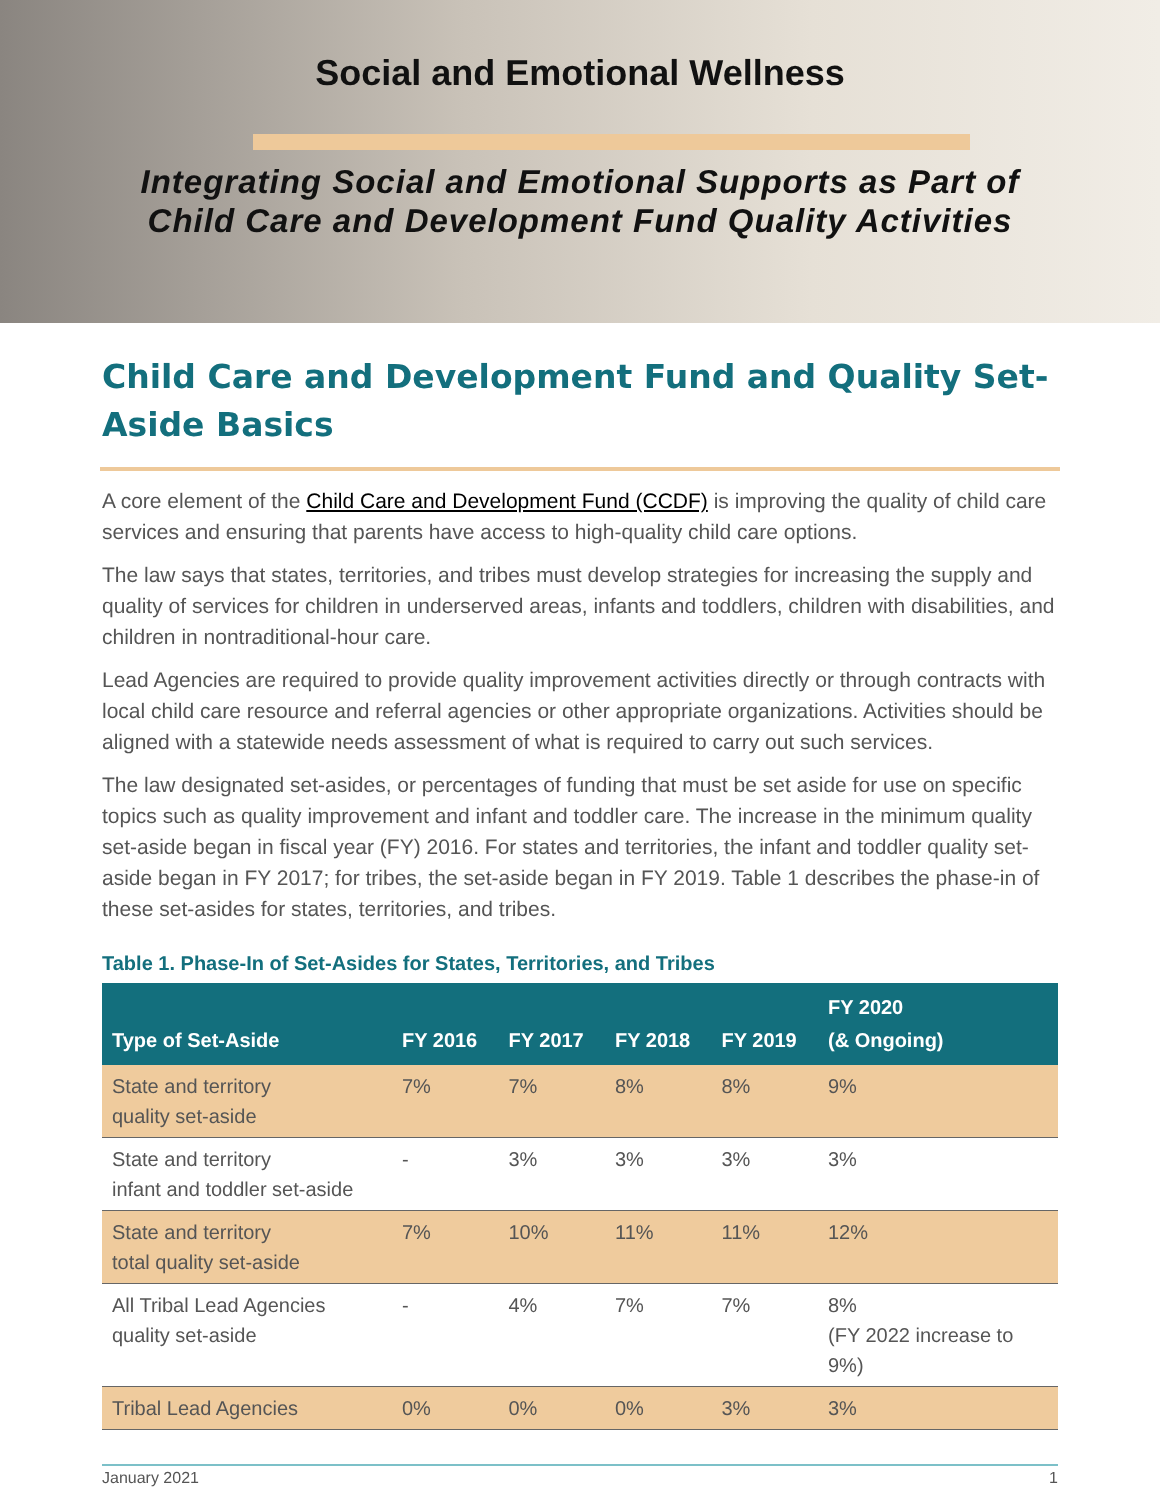Social and Emotional Wellness
Integrating Social and Emotional Supports as Part of
Child Care and Development Fund Quality Activities
Child Care and Development Fund and Quality Set-Aside Basics
A core element of the Child Care and Development Fund (CCDF) is improving the quality of child care services and ensuring that parents have access to high-quality child care options.
The law says that states, territories, and tribes must develop strategies for increasing the supply and quality of services for children in underserved areas, infants and toddlers, children with disabilities, and children in nontraditional-hour care.
Lead Agencies are required to provide quality improvement activities directly or through contracts with local child care resource and referral agencies or other appropriate organizations. Activities should be aligned with a statewide needs assessment of what is required to carry out such services.
The law designated set-asides, or percentages of funding that must be set aside for use on specific topics such as quality improvement and infant and toddler care. The increase in the minimum quality set-aside began in fiscal year (FY) 2016. For states and territories, the infant and toddler quality set-aside began in FY 2017; for tribes, the set-aside began in FY 2019. Table 1 describes the phase-in of these set-asides for states, territories, and tribes.
Table 1. Phase-In of Set-Asides for States, Territories, and Tribes
| Type of Set-Aside | FY 2016 | FY 2017 | FY 2018 | FY 2019 | FY 2020 (& Ongoing) |
| --- | --- | --- | --- | --- | --- |
| State and territory quality set-aside | 7% | 7% | 8% | 8% | 9% |
| State and territory infant and toddler set-aside | - | 3% | 3% | 3% | 3% |
| State and territory total quality set-aside | 7% | 10% | 11% | 11% | 12% |
| All Tribal Lead Agencies quality set-aside | - | 4% | 7% | 7% | 8% (FY 2022 increase to 9%) |
| Tribal Lead Agencies | 0% | 0% | 0% | 3% | 3% |
January 2021 1